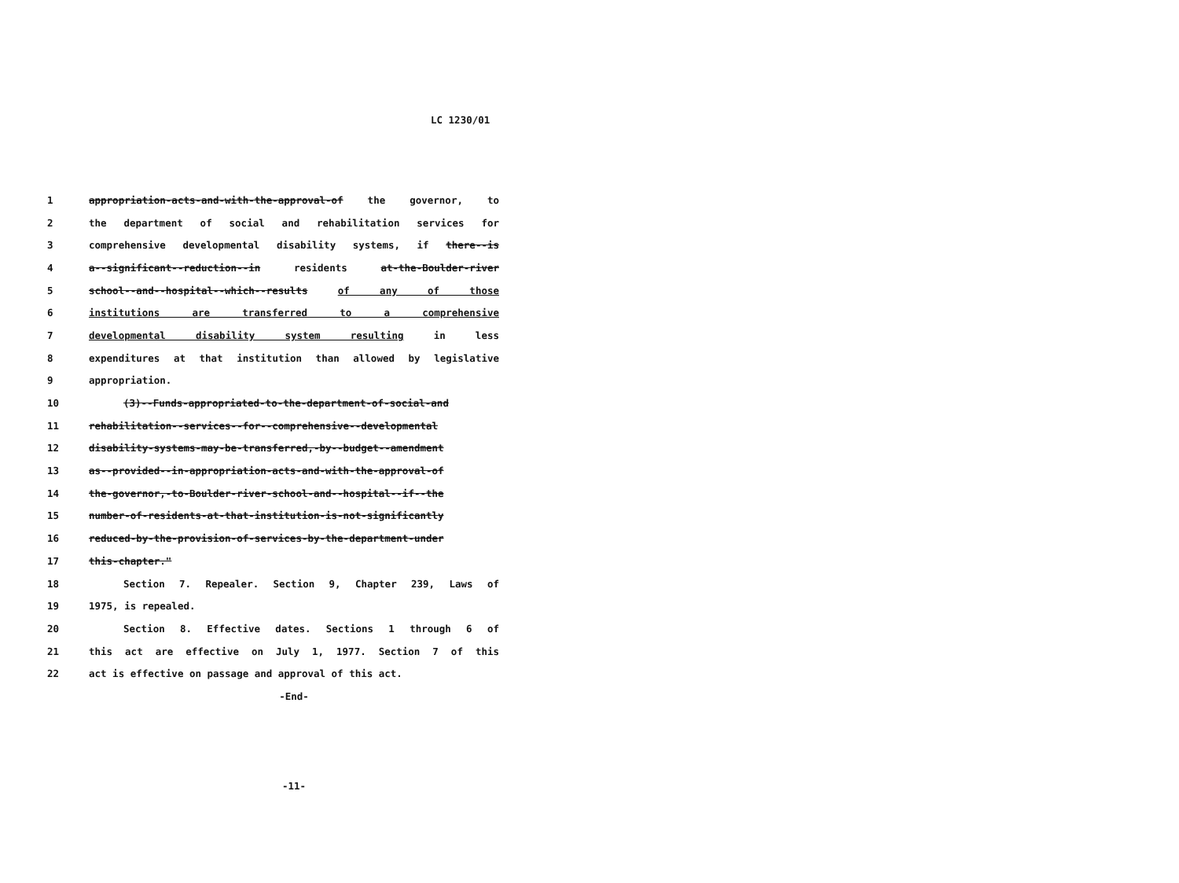LC 1230/01
1 appropriation-acts-and-with-the-approval-of the governor, to
2 the department of social and rehabilitation services for
3 comprehensive developmental disability systems, if there--is
4 a--significant--reduction--in residents at-the-Boulder-river
5 school--and--hospital--which--results of any of those
6 institutions are transferred to a comprehensive
7 developmental disability system resulting in less
8 expenditures at that institution than allowed by legislative
9 appropriation.
10 (3)--Funds-appropriated-to-the-department-of-social-and
11 rehabilitation--services--for--comprehensive--developmental
12 disability-systems-may-be-transferred,-by--budget--amendment
13 as--provided--in-appropriation-acts-and-with-the-approval-of
14 the-governor,-to-Boulder-river-school-and--hospital--if--the
15 number-of-residents-at-that-institution-is-not-significantly
16 reduced-by-the-provision-of-services-by-the-department-under
17 this-chapter."
18 Section 7. Repealer. Section 9, Chapter 239, Laws of
19 1975, is repealed.
20 Section 8. Effective dates. Sections 1 through 6 of
21 this act are effective on July 1, 1977. Section 7 of this
22 act is effective on passage and approval of this act.
-End-
-11-